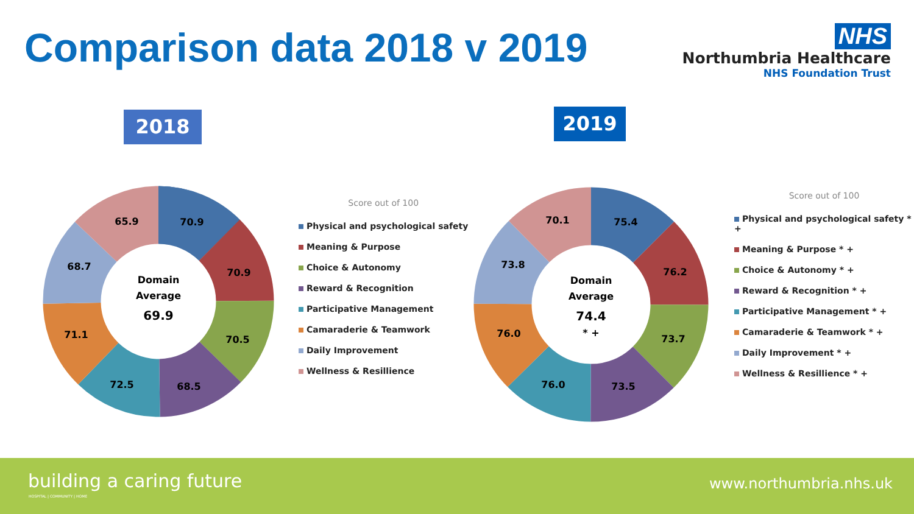Comparison data 2018 v 2019
NHS
Northumbria Healthcare
NHS Foundation Trust
2018 2019
70.9
70.9
70.5
68.5
72.5
71.1
68.7
65.9
Domain
Average
69.9
75.4
76.2
73.7
73.5
76.0
76.0
73.8
70.1
Domain
Average
74.4
* +
Score out of 100
Physical and psychological safety
Meaning & Purpose
Choice & Autonomy
Reward & Recognition
Participative Management
Camaraderie & Teamwork
Daily Improvement
Wellness & Resillience
Score out of 100
Physical and psychological safety * +
Meaning & Purpose * +
Choice & Autonomy * +
Reward & Recognition * +
Participative Management * +
Camaraderie & Teamwork * +
Daily Improvement * +
Wellness & Resillience * +
building a caring future
HOSPITAL | COMMUNITY | HOME
www.northumbria.nhs.uk